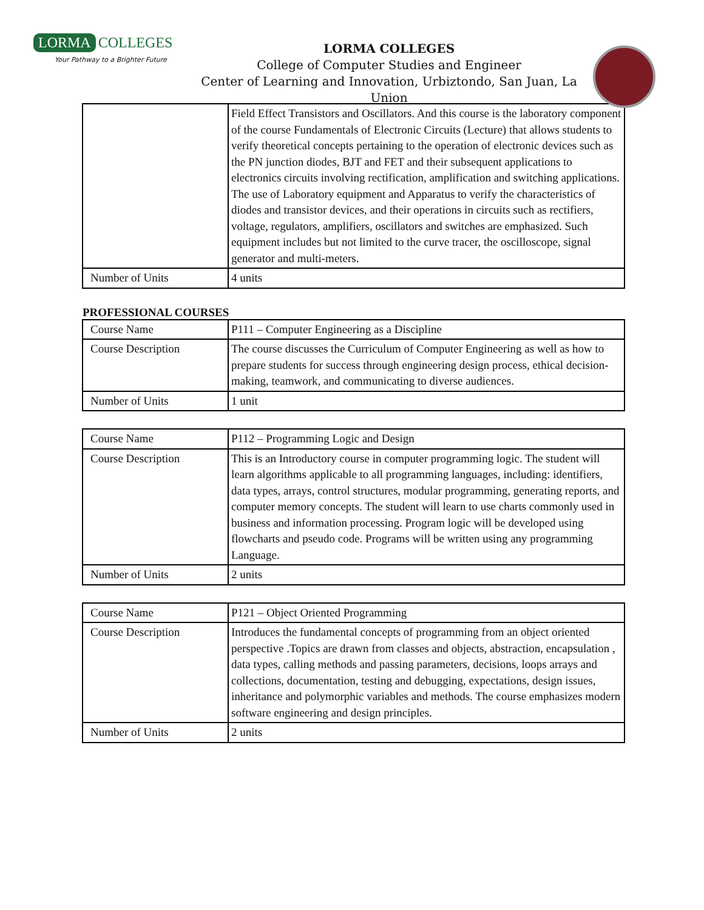LORMA COLLEGES
Your Pathway to a Brighter Future
LORMA COLLEGES
College of Computer Studies and Engineer
Center of Learning and Innovation, Urbiztondo, San Juan, La Union
| | Field Effect Transistors and Oscillators. And this course is the laboratory component of the course Fundamentals of Electronic Circuits (Lecture) that allows students to verify theoretical concepts pertaining to the operation of electronic devices such as the PN junction diodes, BJT and FET and their subsequent applications to electronics circuits involving rectification, amplification and switching applications. The use of Laboratory equipment and Apparatus to verify the characteristics of diodes and transistor devices, and their operations in circuits such as rectifiers, voltage, regulators, amplifiers, oscillators and switches are emphasized. Such equipment includes but not limited to the curve tracer, the oscilloscope, signal generator and multi-meters. |
| Number of Units | 4 units |
PROFESSIONAL COURSES
| Course Name | P111 – Computer Engineering as a Discipline |
| Course Description | The course discusses the Curriculum of Computer Engineering as well as how to prepare students for success through engineering design process, ethical decision-making, teamwork, and communicating to diverse audiences. |
| Number of Units | 1 unit |
| Course Name | P112 – Programming Logic and Design |
| Course Description | This is an Introductory course in computer programming logic. The student will learn algorithms applicable to all programming languages, including: identifiers, data types, arrays, control structures, modular programming, generating reports, and computer memory concepts. The student will learn to use charts commonly used in business and information processing. Program logic will be developed using flowcharts and pseudo code. Programs will be written using any programming Language. |
| Number of Units | 2 units |
| Course Name | P121 – Object Oriented Programming |
| Course Description | Introduces the fundamental concepts of programming from an object oriented perspective .Topics are drawn from classes and objects, abstraction, encapsulation , data types, calling methods and passing parameters, decisions, loops arrays and collections, documentation, testing and debugging, expectations, design issues, inheritance and polymorphic variables and methods. The course emphasizes modern software engineering and design principles. |
| Number of Units | 2 units |